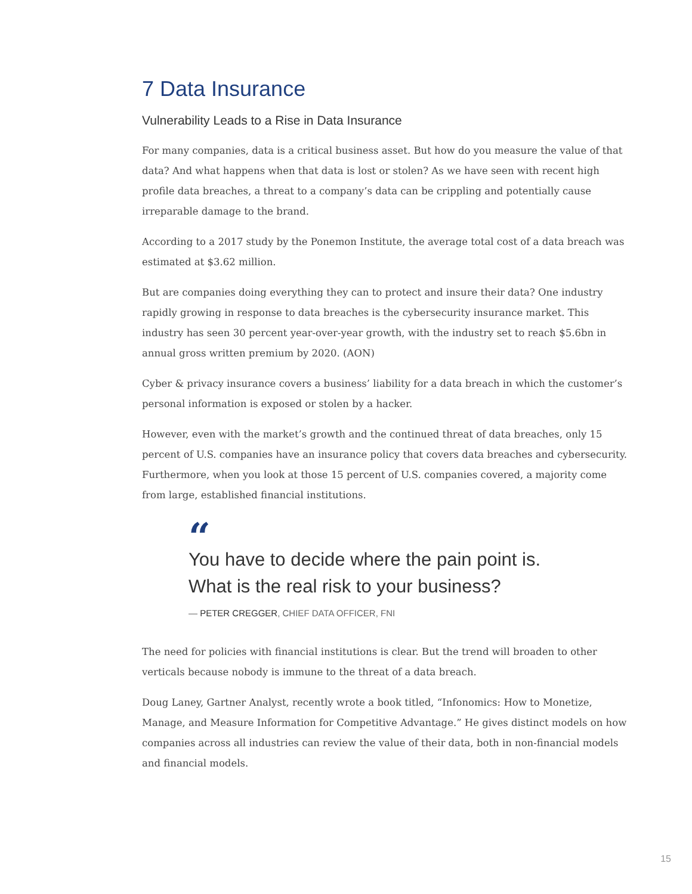7 Data Insurance
Vulnerability Leads to a Rise in Data Insurance
For many companies, data is a critical business asset. But how do you measure the value of that data? And what happens when that data is lost or stolen? As we have seen with recent high profile data breaches, a threat to a company’s data can be crippling and potentially cause irreparable damage to the brand.
According to a 2017 study by the Ponemon Institute, the average total cost of a data breach was estimated at $3.62 million.
But are companies doing everything they can to protect and insure their data? One industry rapidly growing in response to data breaches is the cybersecurity insurance market. This industry has seen 30 percent year-over-year growth, with the industry set to reach $5.6bn in annual gross written premium by 2020. (AON)
Cyber & privacy insurance covers a business’ liability for a data breach in which the customer’s personal information is exposed or stolen by a hacker.
However, even with the market’s growth and the continued threat of data breaches, only 15 percent of U.S. companies have an insurance policy that covers data breaches and cybersecurity. Furthermore, when you look at those 15 percent of U.S. companies covered, a majority come from large, established financial institutions.
“
You have to decide where the pain point is.
What is the real risk to your business?
— PETER CREGGER, CHIEF DATA OFFICER, FNI
The need for policies with financial institutions is clear. But the trend will broaden to other verticals because nobody is immune to the threat of a data breach.
Doug Laney, Gartner Analyst, recently wrote a book titled, “Infonomics: How to Monetize, Manage, and Measure Information for Competitive Advantage.” He gives distinct models on how companies across all industries can review the value of their data, both in non-financial models and financial models.
15